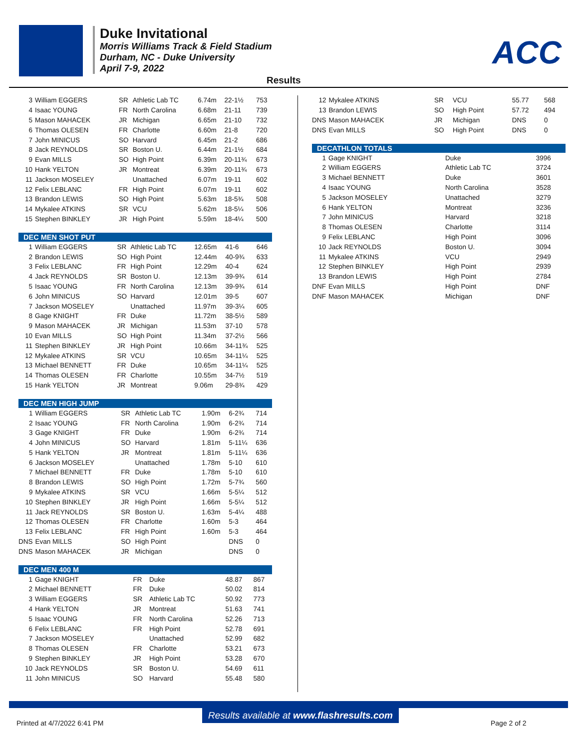Duke Invitational
Morris Williams Track & Field Stadium
Durham, NC - Duke University
April 7-9, 2022
ACC
Results
| 3 | William EGGERS | SR | Athletic Lab TC | 6.74m | 22-1½ | 753 |
| 4 | Isaac YOUNG | FR | North Carolina | 6.68m | 21-11 | 739 |
| 5 | Mason MAHACEK | JR | Michigan | 6.65m | 21-10 | 732 |
| 6 | Thomas OLESEN | FR | Charlotte | 6.60m | 21-8 | 720 |
| 7 | John MINICUS | SO | Harvard | 6.45m | 21-2 | 686 |
| 8 | Jack REYNOLDS | SR | Boston U. | 6.44m | 21-1½ | 684 |
| 9 | Evan MILLS | SO | High Point | 6.39m | 20-11¾ | 673 |
| 10 | Hank YELTON | JR | Montreat | 6.39m | 20-11¾ | 673 |
| 11 | Jackson MOSELEY | | Unattached | 6.07m | 19-11 | 602 |
| 12 | Felix LEBLANC | FR | High Point | 6.07m | 19-11 | 602 |
| 13 | Brandon LEWIS | SO | High Point | 5.63m | 18-5¾ | 508 |
| 14 | Mykalee ATKINS | SR | VCU | 5.62m | 18-5¼ | 506 |
| 15 | Stephen BINKLEY | JR | High Point | 5.59m | 18-4¼ | 500 |
| DEC MEN SHOT PUT | | | | | | |
| --- | --- | --- | --- | --- | --- | --- |
| 1 | William EGGERS | SR | Athletic Lab TC | 12.65m | 41-6 | 646 |
| 2 | Brandon LEWIS | SO | High Point | 12.44m | 40-9¾ | 633 |
| 3 | Felix LEBLANC | FR | High Point | 12.29m | 40-4 | 624 |
| 4 | Jack REYNOLDS | SR | Boston U. | 12.13m | 39-9¾ | 614 |
| 5 | Isaac YOUNG | FR | North Carolina | 12.13m | 39-9¾ | 614 |
| 6 | John MINICUS | SO | Harvard | 12.01m | 39-5 | 607 |
| 7 | Jackson MOSELEY | | Unattached | 11.97m | 39-3¼ | 605 |
| 8 | Gage KNIGHT | FR | Duke | 11.72m | 38-5½ | 589 |
| 9 | Mason MAHACEK | JR | Michigan | 11.53m | 37-10 | 578 |
| 10 | Evan MILLS | SO | High Point | 11.34m | 37-2½ | 566 |
| 11 | Stephen BINKLEY | JR | High Point | 10.66m | 34-11¾ | 525 |
| 12 | Mykalee ATKINS | SR | VCU | 10.65m | 34-11¼ | 525 |
| 13 | Michael BENNETT | FR | Duke | 10.65m | 34-11¼ | 525 |
| 14 | Thomas OLESEN | FR | Charlotte | 10.55m | 34-7½ | 519 |
| 15 | Hank YELTON | JR | Montreat | 9.06m | 29-8¾ | 429 |
| DEC MEN HIGH JUMP | | | | | | |
| --- | --- | --- | --- | --- | --- | --- |
| 1 | William EGGERS | SR | Athletic Lab TC | 1.90m | 6-2¾ | 714 |
| 2 | Isaac YOUNG | FR | North Carolina | 1.90m | 6-2¾ | 714 |
| 3 | Gage KNIGHT | FR | Duke | 1.90m | 6-2¾ | 714 |
| 4 | John MINICUS | SO | Harvard | 1.81m | 5-11¼ | 636 |
| 5 | Hank YELTON | JR | Montreat | 1.81m | 5-11¼ | 636 |
| 6 | Jackson MOSELEY | | Unattached | 1.78m | 5-10 | 610 |
| 7 | Michael BENNETT | FR | Duke | 1.78m | 5-10 | 610 |
| 8 | Brandon LEWIS | SO | High Point | 1.72m | 5-7¾ | 560 |
| 9 | Mykalee ATKINS | SR | VCU | 1.66m | 5-5¼ | 512 |
| 10 | Stephen BINKLEY | JR | High Point | 1.66m | 5-5¼ | 512 |
| 11 | Jack REYNOLDS | SR | Boston U. | 1.63m | 5-4¼ | 488 |
| 12 | Thomas OLESEN | FR | Charlotte | 1.60m | 5-3 | 464 |
| 13 | Felix LEBLANC | FR | High Point | 1.60m | 5-3 | 464 |
| DNS | Evan MILLS | SO | High Point | | DNS | 0 |
| DNS | Mason MAHACEK | JR | Michigan | | DNS | 0 |
| DEC MEN 400 M | | | | | | |
| --- | --- | --- | --- | --- | --- | --- |
| 1 | Gage KNIGHT | FR | Duke | | 48.87 | 867 |
| 2 | Michael BENNETT | FR | Duke | | 50.02 | 814 |
| 3 | William EGGERS | SR | Athletic Lab TC | | 50.92 | 773 |
| 4 | Hank YELTON | JR | Montreat | | 51.63 | 741 |
| 5 | Isaac YOUNG | FR | North Carolina | | 52.26 | 713 |
| 6 | Felix LEBLANC | FR | High Point | | 52.78 | 691 |
| 7 | Jackson MOSELEY | | Unattached | | 52.99 | 682 |
| 8 | Thomas OLESEN | FR | Charlotte | | 53.21 | 673 |
| 9 | Stephen BINKLEY | JR | High Point | | 53.28 | 670 |
| 10 | Jack REYNOLDS | SR | Boston U. | | 54.69 | 611 |
| 11 | John MINICUS | SO | Harvard | | 55.48 | 580 |
| 12 | Mykalee ATKINS | SR | VCU | 55.77 | 568 |
| 13 | Brandon LEWIS | SO | High Point | 57.72 | 494 |
| DNS | Mason MAHACEK | JR | Michigan | DNS | 0 |
| DNS | Evan MILLS | SO | High Point | DNS | 0 |
| DECATHLON TOTALS | | | |
| --- | --- | --- | --- |
| 1 | Gage KNIGHT | Duke | 3996 |
| 2 | William EGGERS | Athletic Lab TC | 3724 |
| 3 | Michael BENNETT | Duke | 3601 |
| 4 | Isaac YOUNG | North Carolina | 3528 |
| 5 | Jackson MOSELEY | Unattached | 3279 |
| 6 | Hank YELTON | Montreat | 3236 |
| 7 | John MINICUS | Harvard | 3218 |
| 8 | Thomas OLESEN | Charlotte | 3114 |
| 9 | Felix LEBLANC | High Point | 3096 |
| 10 | Jack REYNOLDS | Boston U. | 3094 |
| 11 | Mykalee ATKINS | VCU | 2949 |
| 12 | Stephen BINKLEY | High Point | 2939 |
| 13 | Brandon LEWIS | High Point | 2784 |
| DNF | Evan MILLS | High Point | DNF |
| DNF | Mason MAHACEK | Michigan | DNF |
Results available at www.flashresults.com
Printed at 4/7/2022 6:41 PM Page 2 of 2